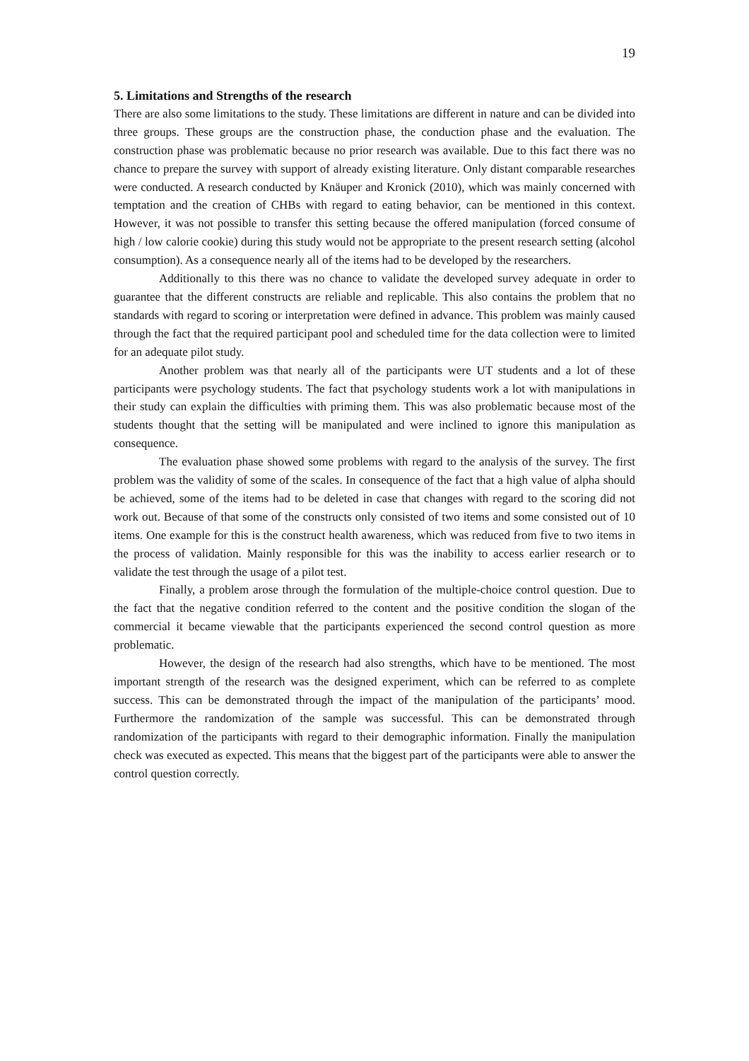19
5. Limitations and Strengths of the research
There are also some limitations to the study. These limitations are different in nature and can be divided into three groups. These groups are the construction phase, the conduction phase and the evaluation. The construction phase was problematic because no prior research was available. Due to this fact there was no chance to prepare the survey with support of already existing literature. Only distant comparable researches were conducted. A research conducted by Knäuper and Kronick (2010), which was mainly concerned with temptation and the creation of CHBs with regard to eating behavior, can be mentioned in this context. However, it was not possible to transfer this setting because the offered manipulation (forced consume of high / low calorie cookie) during this study would not be appropriate to the present research setting (alcohol consumption). As a consequence nearly all of the items had to be developed by the researchers.
Additionally to this there was no chance to validate the developed survey adequate in order to guarantee that the different constructs are reliable and replicable. This also contains the problem that no standards with regard to scoring or interpretation were defined in advance. This problem was mainly caused through the fact that the required participant pool and scheduled time for the data collection were to limited for an adequate pilot study.
Another problem was that nearly all of the participants were UT students and a lot of these participants were psychology students. The fact that psychology students work a lot with manipulations in their study can explain the difficulties with priming them. This was also problematic because most of the students thought that the setting will be manipulated and were inclined to ignore this manipulation as consequence.
The evaluation phase showed some problems with regard to the analysis of the survey. The first problem was the validity of some of the scales. In consequence of the fact that a high value of alpha should be achieved, some of the items had to be deleted in case that changes with regard to the scoring did not work out. Because of that some of the constructs only consisted of two items and some consisted out of 10 items. One example for this is the construct health awareness, which was reduced from five to two items in the process of validation. Mainly responsible for this was the inability to access earlier research or to validate the test through the usage of a pilot test.
Finally, a problem arose through the formulation of the multiple-choice control question. Due to the fact that the negative condition referred to the content and the positive condition the slogan of the commercial it became viewable that the participants experienced the second control question as more problematic.
However, the design of the research had also strengths, which have to be mentioned. The most important strength of the research was the designed experiment, which can be referred to as complete success. This can be demonstrated through the impact of the manipulation of the participants’ mood. Furthermore the randomization of the sample was successful. This can be demonstrated through randomization of the participants with regard to their demographic information. Finally the manipulation check was executed as expected. This means that the biggest part of the participants were able to answer the control question correctly.